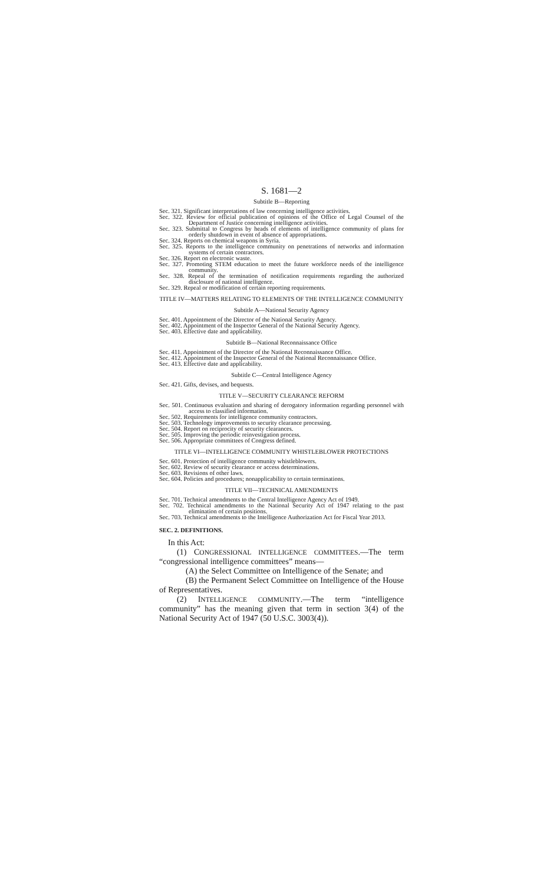S. 1681—2
Subtitle B—Reporting
Sec. 321. Significant interpretations of law concerning intelligence activities.
Sec. 322. Review for official publication of opinions of the Office of Legal Counsel of the Department of Justice concerning intelligence activities.
Sec. 323. Submittal to Congress by heads of elements of intelligence community of plans for orderly shutdown in event of absence of appropriations.
Sec. 324. Reports on chemical weapons in Syria.
Sec. 325. Reports to the intelligence community on penetrations of networks and information systems of certain contractors.
Sec. 326. Report on electronic waste.
Sec. 327. Promoting STEM education to meet the future workforce needs of the intelligence community.
Sec. 328. Repeal of the termination of notification requirements regarding the authorized disclosure of national intelligence.
Sec. 329. Repeal or modification of certain reporting requirements.
TITLE IV—MATTERS RELATING TO ELEMENTS OF THE INTELLIGENCE COMMUNITY
Subtitle A—National Security Agency
Sec. 401. Appointment of the Director of the National Security Agency.
Sec. 402. Appointment of the Inspector General of the National Security Agency.
Sec. 403. Effective date and applicability.
Subtitle B—National Reconnaissance Office
Sec. 411. Appointment of the Director of the National Reconnaissance Office.
Sec. 412. Appointment of the Inspector General of the National Reconnaissance Office.
Sec. 413. Effective date and applicability.
Subtitle C—Central Intelligence Agency
Sec. 421. Gifts, devises, and bequests.
TITLE V—SECURITY CLEARANCE REFORM
Sec. 501. Continuous evaluation and sharing of derogatory information regarding personnel with access to classified information.
Sec. 502. Requirements for intelligence community contractors.
Sec. 503. Technology improvements to security clearance processing.
Sec. 504. Report on reciprocity of security clearances.
Sec. 505. Improving the periodic reinvestigation process.
Sec. 506. Appropriate committees of Congress defined.
TITLE VI—INTELLIGENCE COMMUNITY WHISTLEBLOWER PROTECTIONS
Sec. 601. Protection of intelligence community whistleblowers.
Sec. 602. Review of security clearance or access determinations.
Sec. 603. Revisions of other laws.
Sec. 604. Policies and procedures; nonapplicability to certain terminations.
TITLE VII—TECHNICAL AMENDMENTS
Sec. 701. Technical amendments to the Central Intelligence Agency Act of 1949.
Sec. 702. Technical amendments to the National Security Act of 1947 relating to the past elimination of certain positions.
Sec. 703. Technical amendments to the Intelligence Authorization Act for Fiscal Year 2013.
SEC. 2. DEFINITIONS.
In this Act:
(1) CONGRESSIONAL INTELLIGENCE COMMITTEES.—The term “congressional intelligence committees” means—
(A) the Select Committee on Intelligence of the Senate; and
(B) the Permanent Select Committee on Intelligence of the House of Representatives.
(2) INTELLIGENCE COMMUNITY.—The term “intelligence community” has the meaning given that term in section 3(4) of the National Security Act of 1947 (50 U.S.C. 3003(4)).